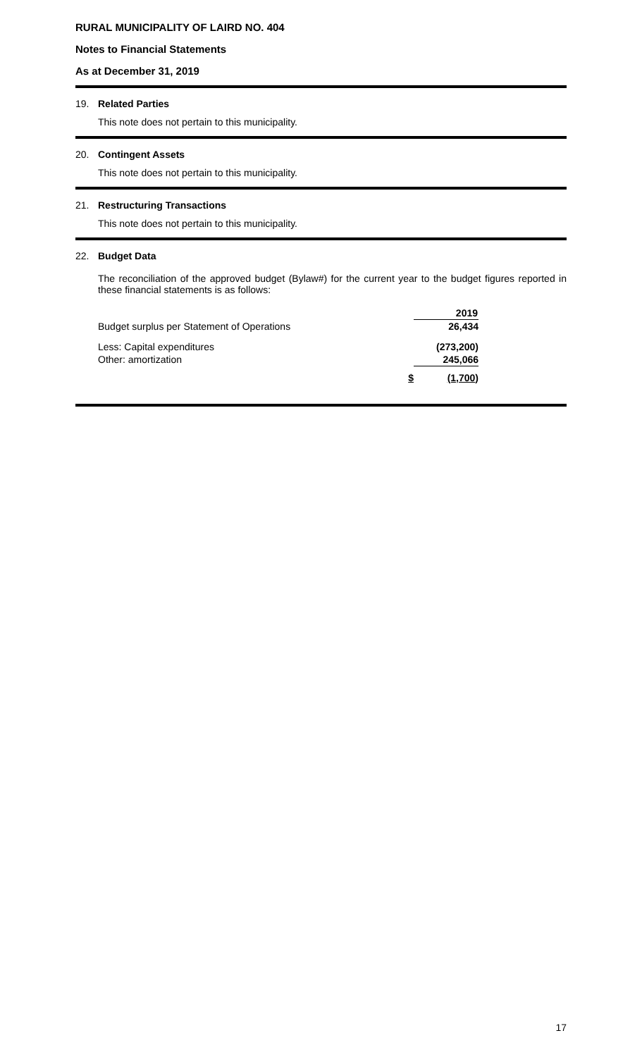RURAL MUNICIPALITY OF LAIRD NO. 404
Notes to Financial Statements
As at December 31, 2019
19. Related Parties
This note does not pertain to this municipality.
20. Contingent Assets
This note does not pertain to this municipality.
21. Restructuring Transactions
This note does not pertain to this municipality.
22. Budget Data
The reconciliation of the approved budget (Bylaw#) for the current year to the budget figures reported in these financial statements is as follows:
| | | 2019 |
| Budget surplus per Statement of Operations | | 26,434 |
| Less: Capital expenditures | | (273,200) |
| Other: amortization | | 245,066 |
| | $ | (1,700) |
17